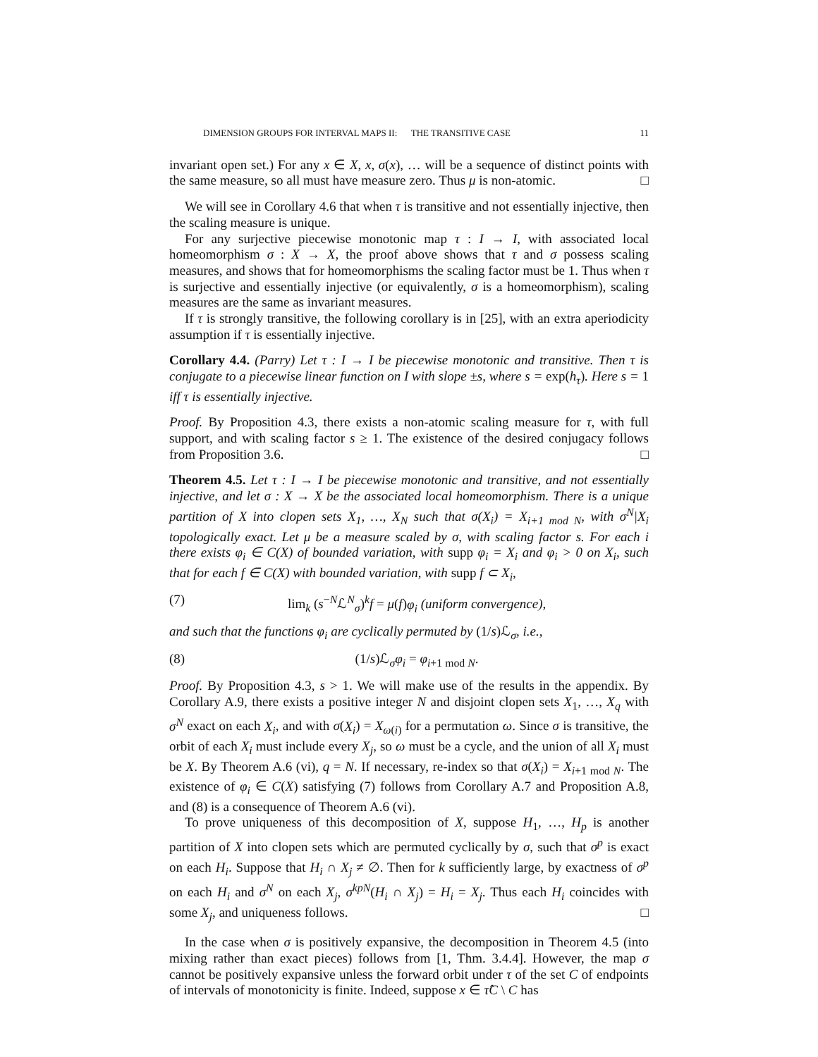DIMENSION GROUPS FOR INTERVAL MAPS II: THE TRANSITIVE CASE 11
invariant open set.) For any x ∈ X, x, σ(x), … will be a sequence of distinct points with the same measure, so all must have measure zero. Thus μ is non-atomic. □
We will see in Corollary 4.6 that when τ is transitive and not essentially injective, then the scaling measure is unique.
For any surjective piecewise monotonic map τ : I → I, with associated local homeomorphism σ : X → X, the proof above shows that τ and σ possess scaling measures, and shows that for homeomorphisms the scaling factor must be 1. Thus when τ is surjective and essentially injective (or equivalently, σ is a homeomorphism), scaling measures are the same as invariant measures.
If τ is strongly transitive, the following corollary is in [25], with an extra aperiodicity assumption if τ is essentially injective.
Corollary 4.4. (Parry) Let τ : I → I be piecewise monotonic and transitive. Then τ is conjugate to a piecewise linear function on I with slope ±s, where s = exp(h<sub>τ</sub>). Here s = 1 iff τ is essentially injective.
Proof. By Proposition 4.3, there exists a non-atomic scaling measure for τ, with full support, and with scaling factor s ≥ 1. The existence of the desired conjugacy follows from Proposition 3.6. □
Theorem 4.5. Let τ : I → I be piecewise monotonic and transitive, and not essentially injective, and let σ : X → X be the associated local homeomorphism. There is a unique partition of X into clopen sets X<sub>1</sub>, …, X<sub>N</sub> such that σ(X<sub>i</sub>) = X<sub>i+1 mod N</sub>, with σ<sup>N</sup>|X<sub>i</sub> topologically exact. Let μ be a measure scaled by σ, with scaling factor s. For each i there exists φ<sub>i</sub> ∈ C(X) of bounded variation, with supp φ<sub>i</sub> = X<sub>i</sub> and φ<sub>i</sub> > 0 on X<sub>i</sub>, such that for each f ∈ C(X) with bounded variation, with supp f ⊂ X<sub>i</sub>,
(7) lim<sub>k</sub> (s<sup>−N</sup>ℒ<sup>N</sup><sub>σ</sub>)<sup>k</sup>f = μ(f)φ<sub>i</sub> (uniform convergence),
and such that the functions φ<sub>i</sub> are cyclically permuted by (1/s)ℒ<sub>σ</sub>, i.e.,
(8) (1/s)ℒ<sub>σ</sub>φ<sub>i</sub> = φ<sub>i+1 mod N</sub>.
Proof. By Proposition 4.3, s > 1. We will make use of the results in the appendix. By Corollary A.9, there exists a positive integer N and disjoint clopen sets X<sub>1</sub>, …, X<sub>q</sub> with σ<sup>N</sup> exact on each X<sub>i</sub>, and with σ(X<sub>i</sub>) = X<sub>ω(i)</sub> for a permutation ω. Since σ is transitive, the orbit of each X<sub>i</sub> must include every X<sub>j</sub>, so ω must be a cycle, and the union of all X<sub>i</sub> must be X. By Theorem A.6 (vi), q = N. If necessary, re-index so that σ(X<sub>i</sub>) = X<sub>i+1 mod N</sub>. The existence of φ<sub>i</sub> ∈ C(X) satisfying (7) follows from Corollary A.7 and Proposition A.8, and (8) is a consequence of Theorem A.6 (vi).
To prove uniqueness of this decomposition of X, suppose H<sub>1</sub>, …, H<sub>p</sub> is another partition of X into clopen sets which are permuted cyclically by σ, such that σ<sup>p</sup> is exact on each H<sub>i</sub>. Suppose that H<sub>i</sub> ∩ X<sub>j</sub> ≠ ∅. Then for k sufficiently large, by exactness of σ<sup>p</sup> on each H<sub>i</sub> and σ<sup>N</sup> on each X<sub>j</sub>, σ<sup>kpN</sup>(H<sub>i</sub> ∩ X<sub>j</sub>) = H<sub>i</sub> = X<sub>j</sub>. Thus each H<sub>i</sub> coincides with some X<sub>j</sub>, and uniqueness follows. □
In the case when σ is positively expansive, the decomposition in Theorem 4.5 (into mixing rather than exact pieces) follows from [1, Thm. 3.4.4]. However, the map σ cannot be positively expansive unless the forward orbit under τ of the set C of endpoints of intervals of monotonicity is finite. Indeed, suppose x ∈ τ̂C \ C has